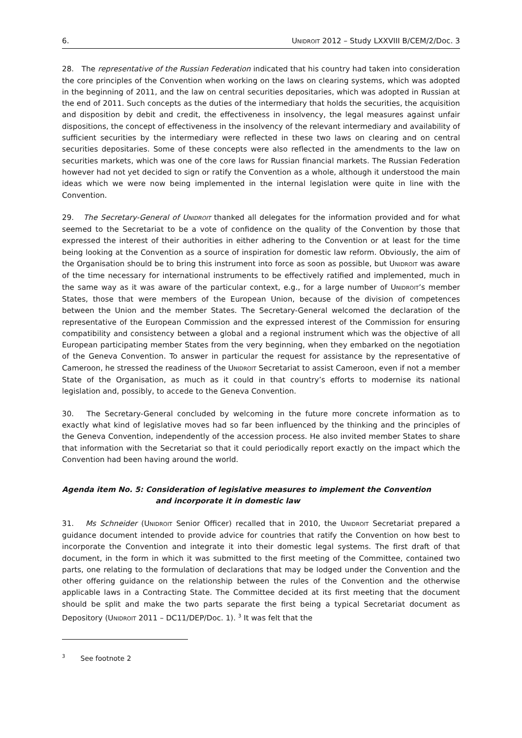6. UNIDROIT 2012 – Study LXXVIII B/CEM/2/Doc. 3
28. The representative of the Russian Federation indicated that his country had taken into consideration the core principles of the Convention when working on the laws on clearing systems, which was adopted in the beginning of 2011, and the law on central securities depositaries, which was adopted in Russian at the end of 2011. Such concepts as the duties of the intermediary that holds the securities, the acquisition and disposition by debit and credit, the effectiveness in insolvency, the legal measures against unfair dispositions, the concept of effectiveness in the insolvency of the relevant intermediary and availability of sufficient securities by the intermediary were reflected in these two laws on clearing and on central securities depositaries. Some of these concepts were also reflected in the amendments to the law on securities markets, which was one of the core laws for Russian financial markets. The Russian Federation however had not yet decided to sign or ratify the Convention as a whole, although it understood the main ideas which we were now being implemented in the internal legislation were quite in line with the Convention.
29. The Secretary-General of UNIDROIT thanked all delegates for the information provided and for what seemed to the Secretariat to be a vote of confidence on the quality of the Convention by those that expressed the interest of their authorities in either adhering to the Convention or at least for the time being looking at the Convention as a source of inspiration for domestic law reform. Obviously, the aim of the Organisation should be to bring this instrument into force as soon as possible, but UNIDROIT was aware of the time necessary for international instruments to be effectively ratified and implemented, much in the same way as it was aware of the particular context, e.g., for a large number of UNIDROIT’s member States, those that were members of the European Union, because of the division of competences between the Union and the member States. The Secretary-General welcomed the declaration of the representative of the European Commission and the expressed interest of the Commission for ensuring compatibility and consistency between a global and a regional instrument which was the objective of all European participating member States from the very beginning, when they embarked on the negotiation of the Geneva Convention. To answer in particular the request for assistance by the representative of Cameroon, he stressed the readiness of the UNIDROIT Secretariat to assist Cameroon, even if not a member State of the Organisation, as much as it could in that country’s efforts to modernise its national legislation and, possibly, to accede to the Geneva Convention.
30. The Secretary-General concluded by welcoming in the future more concrete information as to exactly what kind of legislative moves had so far been influenced by the thinking and the principles of the Geneva Convention, independently of the accession process. He also invited member States to share that information with the Secretariat so that it could periodically report exactly on the impact which the Convention had been having around the world.
Agenda item No. 5: Consideration of legislative measures to implement the Convention
and incorporate it in domestic law
31. Ms Schneider (UNIDROIT Senior Officer) recalled that in 2010, the UNIDROIT Secretariat prepared a guidance document intended to provide advice for countries that ratify the Convention on how best to incorporate the Convention and integrate it into their domestic legal systems. The first draft of that document, in the form in which it was submitted to the first meeting of the Committee, contained two parts, one relating to the formulation of declarations that may be lodged under the Convention and the other offering guidance on the relationship between the rules of the Convention and the otherwise applicable laws in a Contracting State. The Committee decided at its first meeting that the document should be split and make the two parts separate the first being a typical Secretariat document as Depository (UNIDROIT 2011 – DC11/DEP/Doc. 1). <sup>3</sup> It was felt that the
<sup>3</sup> See footnote 2